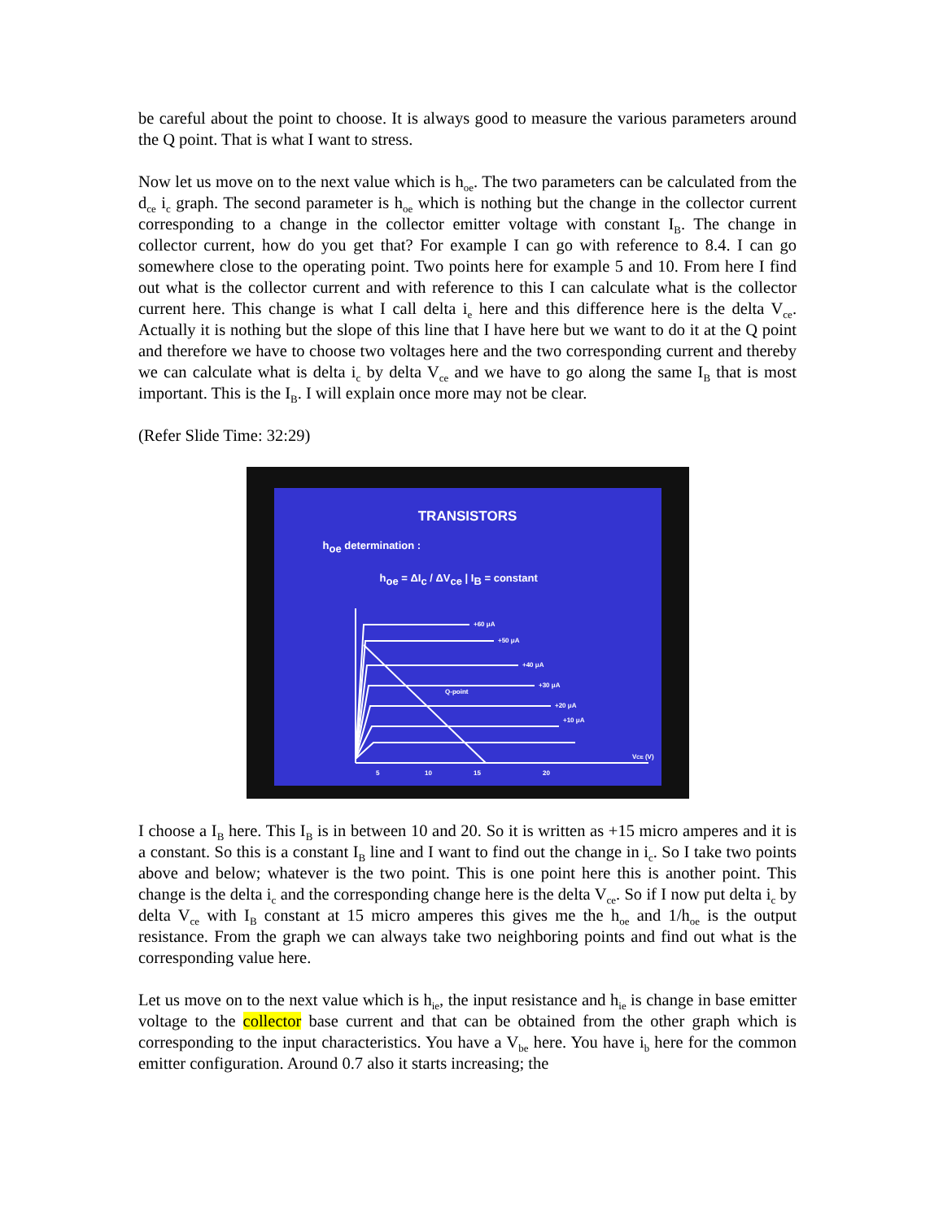be careful about the point to choose. It is always good to measure the various parameters around the Q point. That is what I want to stress.
Now let us move on to the next value which is h<sub>oe</sub>. The two parameters can be calculated from the d<sub>ce</sub> i<sub>c</sub> graph. The second parameter is h<sub>oe</sub> which is nothing but the change in the collector current corresponding to a change in the collector emitter voltage with constant I<sub>B</sub>. The change in collector current, how do you get that? For example I can go with reference to 8.4. I can go somewhere close to the operating point. Two points here for example 5 and 10. From here I find out what is the collector current and with reference to this I can calculate what is the collector current here. This change is what I call delta i<sub>e</sub> here and this difference here is the delta V<sub>ce</sub>. Actually it is nothing but the slope of this line that I have here but we want to do it at the Q point and therefore we have to choose two voltages here and the two corresponding current and thereby we can calculate what is delta i<sub>c</sub> by delta V<sub>ce</sub> and we have to go along the same I<sub>B</sub> that is most important. This is the I<sub>B</sub>. I will explain once more may not be clear.
(Refer Slide Time: 32:29)
TRANSISTORS
h<sub>oe</sub> determination :
h<sub>oe</sub> = ΔI<sub>c</sub> / ΔV<sub>ce</sub> | I<sub>B</sub> = constant
+60 μA
+50 μA
+40 μA
+30 μA
+20 μA
+10 μA
Q-point
15
20
5
10
VCE (V)
I choose a I<sub>B</sub> here. This I<sub>B</sub> is in between 10 and 20. So it is written as +15 micro amperes and it is a constant. So this is a constant I<sub>B</sub> line and I want to find out the change in i<sub>c</sub>. So I take two points above and below; whatever is the two point. This is one point here this is another point. This change is the delta i<sub>c</sub> and the corresponding change here is the delta V<sub>ce</sub>. So if I now put delta i<sub>c</sub> by delta V<sub>ce</sub> with I<sub>B</sub> constant at 15 micro amperes this gives me the h<sub>oe</sub> and 1/h<sub>oe</sub> is the output resistance. From the graph we can always take two neighboring points and find out what is the corresponding value here.
Let us move on to the next value which is h<sub>ie</sub>, the input resistance and h<sub>ie</sub> is change in base emitter voltage to the collector base current and that can be obtained from the other graph which is corresponding to the input characteristics. You have a V<sub>be</sub> here. You have i<sub>b</sub> here for the common emitter configuration. Around 0.7 also it starts increasing; the